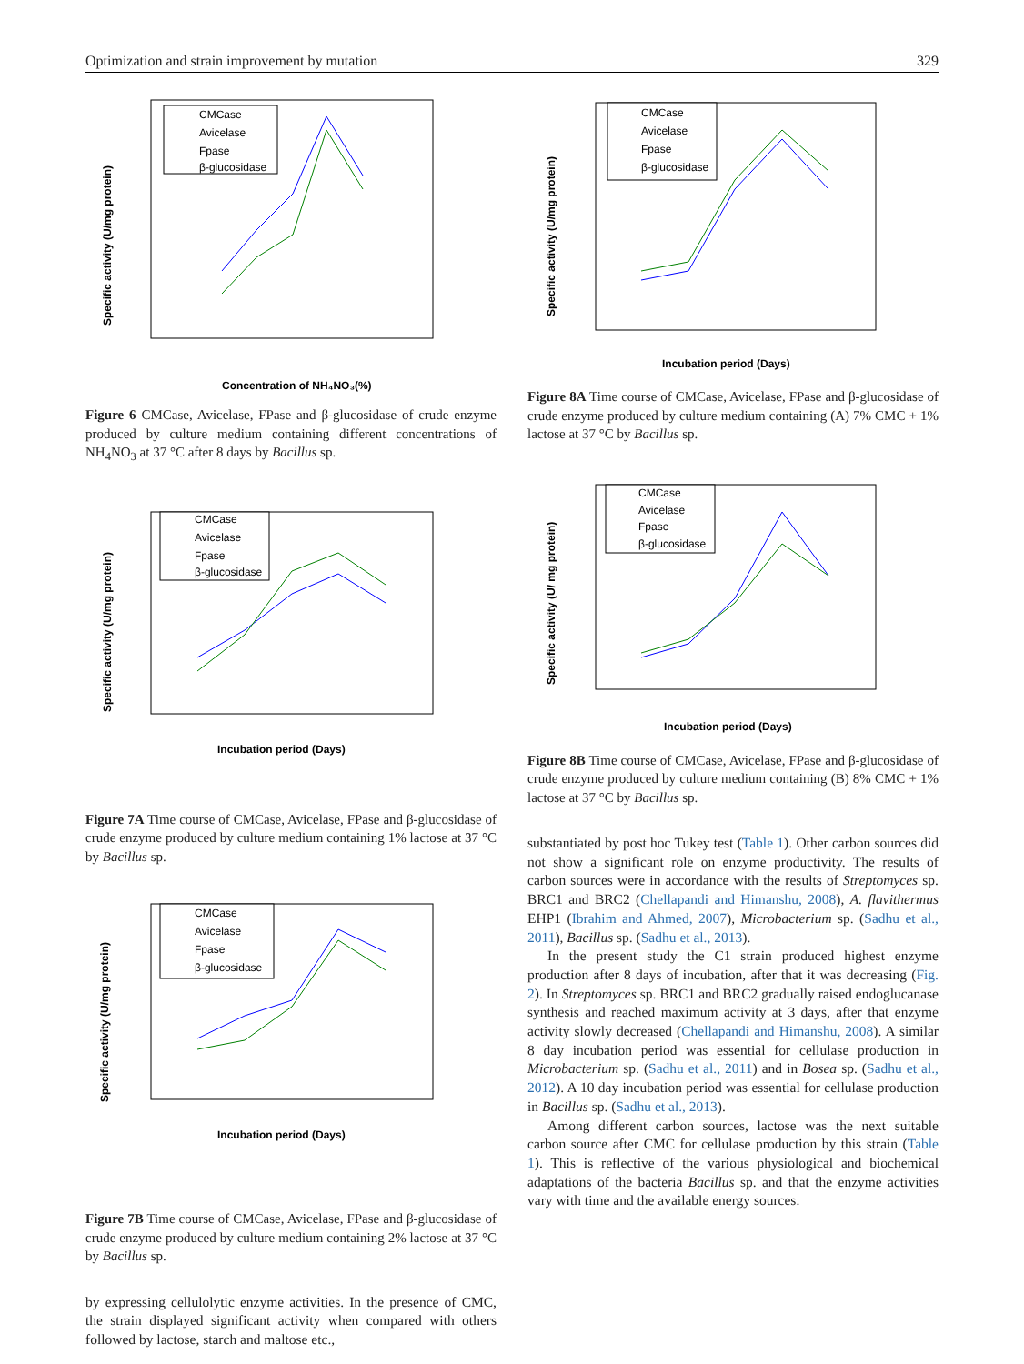Optimization and strain improvement by mutation 329
Concentration of NH₄NO₃(%)
Specific activity (U/mg protein)
CMCase
Avicelase
Fpase
β-glucosidase
Figure 6 CMCase, Avicelase, FPase and β-glucosidase of crude enzyme produced by culture medium containing different concentrations of NH<sub>4</sub>NO<sub>3</sub> at 37 °C after 8 days by Bacillus sp.
Incubation period (Days)
Specific activity (U/mg protein)
CMCase
Avicelase
Fpase
β-glucosidase
Figure 7A Time course of CMCase, Avicelase, FPase and β-glucosidase of crude enzyme produced by culture medium containing 1% lactose at 37 °C by Bacillus sp.
Incubation period (Days)
Specific activity (U/mg protein)
CMCase
Avicelase
Fpase
β-glucosidase
Figure 7B Time course of CMCase, Avicelase, FPase and β-glucosidase of crude enzyme produced by culture medium containing 2% lactose at 37 °C by Bacillus sp.
by expressing cellulolytic enzyme activities. In the presence of CMC, the strain displayed significant activity when compared with others followed by lactose, starch and maltose etc.,
Incubation period (Days)
Specific activity (U/mg protein)
CMCase
Avicelase
Fpase
β-glucosidase
Figure 8A Time course of CMCase, Avicelase, FPase and β-glucosidase of crude enzyme produced by culture medium containing (A) 7% CMC + 1% lactose at 37 °C by Bacillus sp.
Incubation period (Days)
Specific activity (U/ mg protein)
CMCase
Avicelase
Fpase
β-glucosidase
Figure 8B Time course of CMCase, Avicelase, FPase and β-glucosidase of crude enzyme produced by culture medium containing (B) 8% CMC + 1% lactose at 37 °C by Bacillus sp.
substantiated by post hoc Tukey test (Table 1). Other carbon sources did not show a significant role on enzyme productivity. The results of carbon sources were in accordance with the results of Streptomyces sp. BRC1 and BRC2 (Chellapandi and Himanshu, 2008), A. flavithermus EHP1 (Ibrahim and Ahmed, 2007), Microbacterium sp. (Sadhu et al., 2011), Bacillus sp. (Sadhu et al., 2013).
In the present study the C1 strain produced highest enzyme production after 8 days of incubation, after that it was decreasing (Fig. 2). In Streptomyces sp. BRC1 and BRC2 gradually raised endoglucanase synthesis and reached maximum activity at 3 days, after that enzyme activity slowly decreased (Chellapandi and Himanshu, 2008). A similar 8 day incubation period was essential for cellulase production in Microbacterium sp. (Sadhu et al., 2011) and in Bosea sp. (Sadhu et al., 2012). A 10 day incubation period was essential for cellulase production in Bacillus sp. (Sadhu et al., 2013).
Among different carbon sources, lactose was the next suitable carbon source after CMC for cellulase production by this strain (Table 1). This is reflective of the various physiological and biochemical adaptations of the bacteria Bacillus sp. and that the enzyme activities vary with time and the available energy sources.